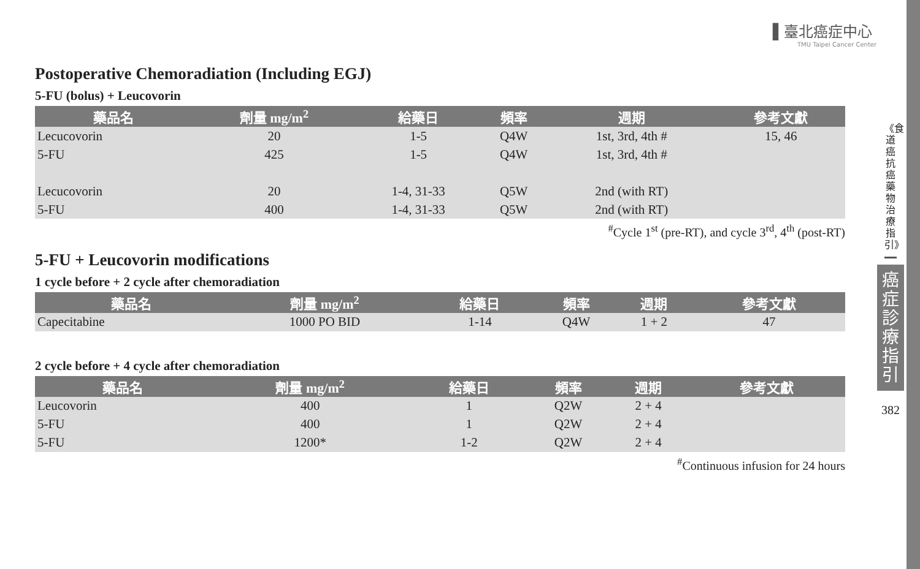▌臺北癌症中心
TMU Taipei Cancer Center
《食道癌抗癌藥物治療指引》
癌症診療指引
382
Postoperative Chemoradiation (Including EGJ)
5-FU (bolus) + Leucovorin
| 藥品名 | 劑量 mg/m<sup>2</sup> | 給藥日 | 頻率 | 週期 | 參考文獻 |
| --- | --- | --- | --- | --- | --- |
| Lecucovorin | 20 | 1-5 | Q4W | 1st, 3rd, 4th # | 15, 46 |
| 5-FU | 425 | 1-5 | Q4W | 1st, 3rd, 4th # | |
| Lecucovorin | 20 | 1-4, 31-33 | Q5W | 2nd (with RT) | |
| 5-FU | 400 | 1-4, 31-33 | Q5W | 2nd (with RT) | |
<sup>#</sup> Cycle 1<sup>st</sup> (pre-RT), and cycle 3<sup>rd</sup>, 4<sup>th</sup> (post-RT)
5-FU + Leucovorin modifications
1 cycle before + 2 cycle after chemoradiation
| 藥品名 | 劑量 mg/m<sup>2</sup> | 給藥日 | 頻率 | 週期 | 參考文獻 |
| --- | --- | --- | --- | --- | --- |
| Capecitabine | 1000 PO BID | 1-14 | Q4W | 1 + 2 | 47 |
2 cycle before + 4 cycle after chemoradiation
| 藥品名 | 劑量 mg/m<sup>2</sup> | 給藥日 | 頻率 | 週期 | 參考文獻 |
| --- | --- | --- | --- | --- | --- |
| Leucovorin | 400 | 1 | Q2W | 2 + 4 | |
| 5-FU | 400 | 1 | Q2W | 2 + 4 | |
| 5-FU | 1200* | 1-2 | Q2W | 2 + 4 | |
<sup>#</sup> Continuous infusion for 24 hours